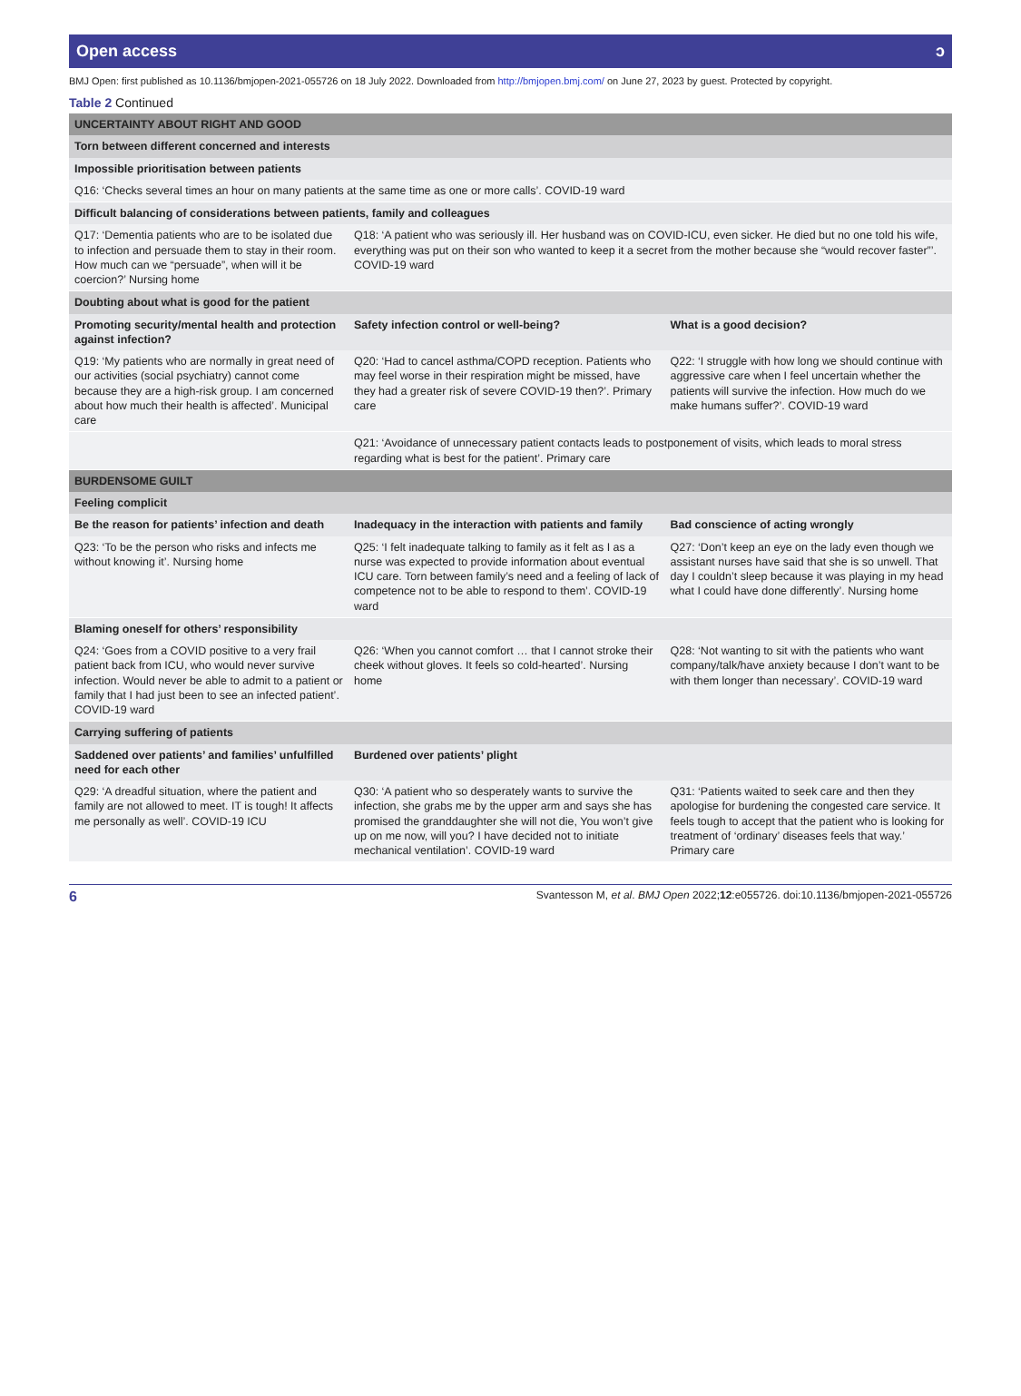Open access ↄ
BMJ Open: first published as 10.1136/bmjopen-2021-055726 on 18 July 2022. Downloaded from http://bmjopen.bmj.com/ on June 27, 2023 by guest. Protected by copyright.
Table 2 Continued
| UNCERTAINTY ABOUT RIGHT AND GOOD | | |
| Torn between different concerned and interests | | |
| Impossible prioritisation between patients | | |
| Q16: ‘Checks several times an hour on many patients at the same time as one or more calls’. COVID-19 ward | | |
| Difficult balancing of considerations between patients, family and colleagues | | |
| Q17: ‘Dementia patients who are to be isolated due to infection and persuade them to stay in their room. How much can we “persuade”, when will it be coercion?’ Nursing home | Q18: ‘A patient who was seriously ill. Her husband was on COVID-ICU, even sicker. He died but no one told his wife, everything was put on their son who wanted to keep it a secret from the mother because she “would recover faster”’. COVID-19 ward | |
| Doubting about what is good for the patient | | |
| Promoting security/mental health and protection against infection? | Safety infection control or well-being? | What is a good decision? |
| Q19: ‘My patients who are normally in great need of our activities (social psychiatry) cannot come because they are a high-risk group. I am concerned about how much their health is affected’. Municipal care | Q20: ‘Had to cancel asthma/COPD reception. Patients who may feel worse in their respiration might be missed, have they had a greater risk of severe COVID-19 then?’. Primary care | Q22: ‘I struggle with how long we should continue with aggressive care when I feel uncertain whether the patients will survive the infection. How much do we make humans suffer?’. COVID-19 ward |
| | Q21: ‘Avoidance of unnecessary patient contacts leads to postponement of visits, which leads to moral stress regarding what is best for the patient’. Primary care | |
| BURDENSOME GUILT | | |
| Feeling complicit | | |
| Be the reason for patients’ infection and death | Inadequacy in the interaction with patients and family | Bad conscience of acting wrongly |
| Q23: ‘To be the person who risks and infects me without knowing it’. Nursing home | Q25: ‘I felt inadequate talking to family as it felt as I as a nurse was expected to provide information about eventual ICU care. Torn between family’s need and a feeling of lack of competence not to be able to respond to them’. COVID-19 ward | Q27: ‘Don’t keep an eye on the lady even though we assistant nurses have said that she is so unwell. That day I couldn’t sleep because it was playing in my head what I could have done differently’. Nursing home |
| Blaming oneself for others’ responsibility | | |
| Q24: ‘Goes from a COVID positive to a very frail patient back from ICU, who would never survive infection. Would never be able to admit to a patient or family that I had just been to see an infected patient’. COVID-19 ward | Q26: ‘When you cannot comfort … that I cannot stroke their cheek without gloves. It feels so cold-hearted’. Nursing home | Q28: ‘Not wanting to sit with the patients who want company/talk/have anxiety because I don’t want to be with them longer than necessary’. COVID-19 ward |
| Carrying suffering of patients | | |
| Saddened over patients’ and families’ unfulfilled need for each other | Burdened over patients’ plight | |
| Q29: ‘A dreadful situation, where the patient and family are not allowed to meet. IT is tough! It affects me personally as well’. COVID-19 ICU | Q30: ‘A patient who so desperately wants to survive the infection, she grabs me by the upper arm and says she has promised the granddaughter she will not die, You won’t give up on me now, will you? I have decided not to initiate mechanical ventilation’. COVID-19 ward | Q31: ‘Patients waited to seek care and then they apologise for burdening the congested care service. It feels tough to accept that the patient who is looking for treatment of ‘ordinary’ diseases feels that way.’ Primary care |
6 Svantesson M, et al. BMJ Open 2022;12:e055726. doi:10.1136/bmjopen-2021-055726